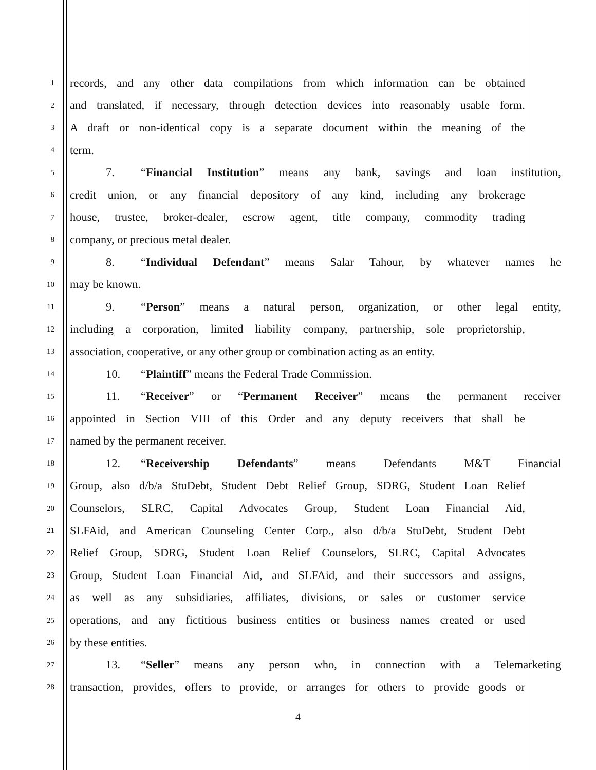1
records, and any other data compilations from which information can be obtained
2
and translated, if necessary, through detection devices into reasonably usable form.
3
A draft or non-identical copy is a separate document within the meaning of the
4
term.
5
7. “Financial Institution” means any bank, savings and loan institution,
6
credit union, or any financial depository of any kind, including any brokerage
7
house, trustee, broker-dealer, escrow agent, title company, commodity trading
8
company, or precious metal dealer.
9
8. “Individual Defendant” means Salar Tahour, by whatever names he
10
may be known.
11
9. “Person” means a natural person, organization, or other legal entity,
12
including a corporation, limited liability company, partnership, sole proprietorship,
13
association, cooperative, or any other group or combination acting as an entity.
14
10. “Plaintiff” means the Federal Trade Commission.
15
11. “Receiver” or “Permanent Receiver” means the permanent receiver
16
appointed in Section VIII of this Order and any deputy receivers that shall be
17
named by the permanent receiver.
18
12. “Receivership Defendants” means Defendants M&T Financial
19
Group, also d/b/a StuDebt, Student Debt Relief Group, SDRG, Student Loan Relief
20
Counselors, SLRC, Capital Advocates Group, Student Loan Financial Aid,
21
SLFAid, and American Counseling Center Corp., also d/b/a StuDebt, Student Debt
22
Relief Group, SDRG, Student Loan Relief Counselors, SLRC, Capital Advocates
23
Group, Student Loan Financial Aid, and SLFAid, and their successors and assigns,
24
as well as any subsidiaries, affiliates, divisions, or sales or customer service
25
operations, and any fictitious business entities or business names created or used
26
by these entities.
27
13. “Seller” means any person who, in connection with a Telemarketing
28
transaction, provides, offers to provide, or arranges for others to provide goods or
4